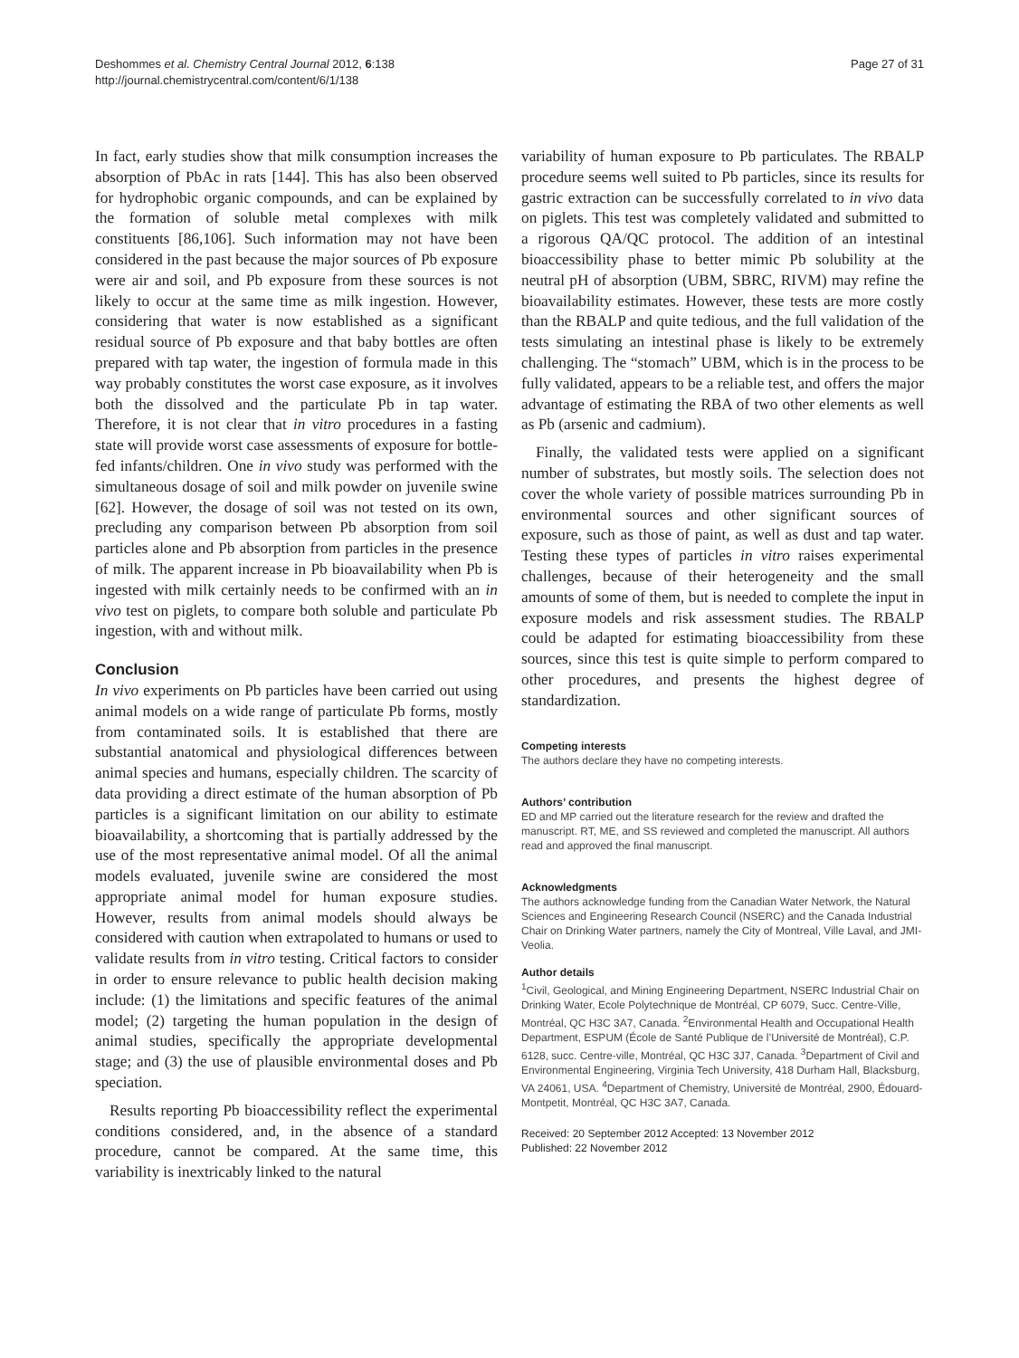Deshommes et al. Chemistry Central Journal 2012, 6:138
http://journal.chemistrycentral.com/content/6/1/138
Page 27 of 31
In fact, early studies show that milk consumption increases the absorption of PbAc in rats [144]. This has also been observed for hydrophobic organic compounds, and can be explained by the formation of soluble metal complexes with milk constituents [86,106]. Such information may not have been considered in the past because the major sources of Pb exposure were air and soil, and Pb exposure from these sources is not likely to occur at the same time as milk ingestion. However, considering that water is now established as a significant residual source of Pb exposure and that baby bottles are often prepared with tap water, the ingestion of formula made in this way probably constitutes the worst case exposure, as it involves both the dissolved and the particulate Pb in tap water. Therefore, it is not clear that in vitro procedures in a fasting state will provide worst case assessments of exposure for bottle-fed infants/children. One in vivo study was performed with the simultaneous dosage of soil and milk powder on juvenile swine [62]. However, the dosage of soil was not tested on its own, precluding any comparison between Pb absorption from soil particles alone and Pb absorption from particles in the presence of milk. The apparent increase in Pb bioavailability when Pb is ingested with milk certainly needs to be confirmed with an in vivo test on piglets, to compare both soluble and particulate Pb ingestion, with and without milk.
Conclusion
In vivo experiments on Pb particles have been carried out using animal models on a wide range of particulate Pb forms, mostly from contaminated soils. It is established that there are substantial anatomical and physiological differences between animal species and humans, especially children. The scarcity of data providing a direct estimate of the human absorption of Pb particles is a significant limitation on our ability to estimate bioavailability, a shortcoming that is partially addressed by the use of the most representative animal model. Of all the animal models evaluated, juvenile swine are considered the most appropriate animal model for human exposure studies. However, results from animal models should always be considered with caution when extrapolated to humans or used to validate results from in vitro testing. Critical factors to consider in order to ensure relevance to public health decision making include: (1) the limitations and specific features of the animal model; (2) targeting the human population in the design of animal studies, specifically the appropriate developmental stage; and (3) the use of plausible environmental doses and Pb speciation.
Results reporting Pb bioaccessibility reflect the experimental conditions considered, and, in the absence of a standard procedure, cannot be compared. At the same time, this variability is inextricably linked to the natural
variability of human exposure to Pb particulates. The RBALP procedure seems well suited to Pb particles, since its results for gastric extraction can be successfully correlated to in vivo data on piglets. This test was completely validated and submitted to a rigorous QA/QC protocol. The addition of an intestinal bioaccessibility phase to better mimic Pb solubility at the neutral pH of absorption (UBM, SBRC, RIVM) may refine the bioavailability estimates. However, these tests are more costly than the RBALP and quite tedious, and the full validation of the tests simulating an intestinal phase is likely to be extremely challenging. The “stomach” UBM, which is in the process to be fully validated, appears to be a reliable test, and offers the major advantage of estimating the RBA of two other elements as well as Pb (arsenic and cadmium).
Finally, the validated tests were applied on a significant number of substrates, but mostly soils. The selection does not cover the whole variety of possible matrices surrounding Pb in environmental sources and other significant sources of exposure, such as those of paint, as well as dust and tap water. Testing these types of particles in vitro raises experimental challenges, because of their heterogeneity and the small amounts of some of them, but is needed to complete the input in exposure models and risk assessment studies. The RBALP could be adapted for estimating bioaccessibility from these sources, since this test is quite simple to perform compared to other procedures, and presents the highest degree of standardization.
Competing interests
The authors declare they have no competing interests.
Authors’ contribution
ED and MP carried out the literature research for the review and drafted the manuscript. RT, ME, and SS reviewed and completed the manuscript. All authors read and approved the final manuscript.
Acknowledgments
The authors acknowledge funding from the Canadian Water Network, the Natural Sciences and Engineering Research Council (NSERC) and the Canada Industrial Chair on Drinking Water partners, namely the City of Montreal, Ville Laval, and JMI-Veolia.
Author details
<sup>1</sup>Civil, Geological, and Mining Engineering Department, NSERC Industrial Chair on Drinking Water, Ecole Polytechnique de Montréal, CP 6079, Succ. Centre-Ville, Montréal, QC H3C 3A7, Canada. <sup>2</sup>Environmental Health and Occupational Health Department, ESPUM (École de Santé Publique de l’Université de Montréal), C.P. 6128, succ. Centre-ville, Montréal, QC H3C 3J7, Canada. <sup>3</sup>Department of Civil and Environmental Engineering, Virginia Tech University, 418 Durham Hall, Blacksburg, VA 24061, USA. <sup>4</sup>Department of Chemistry, Université de Montréal, 2900, Édouard-Montpetit, Montréal, QC H3C 3A7, Canada.
Received: 20 September 2012 Accepted: 13 November 2012
Published: 22 November 2012